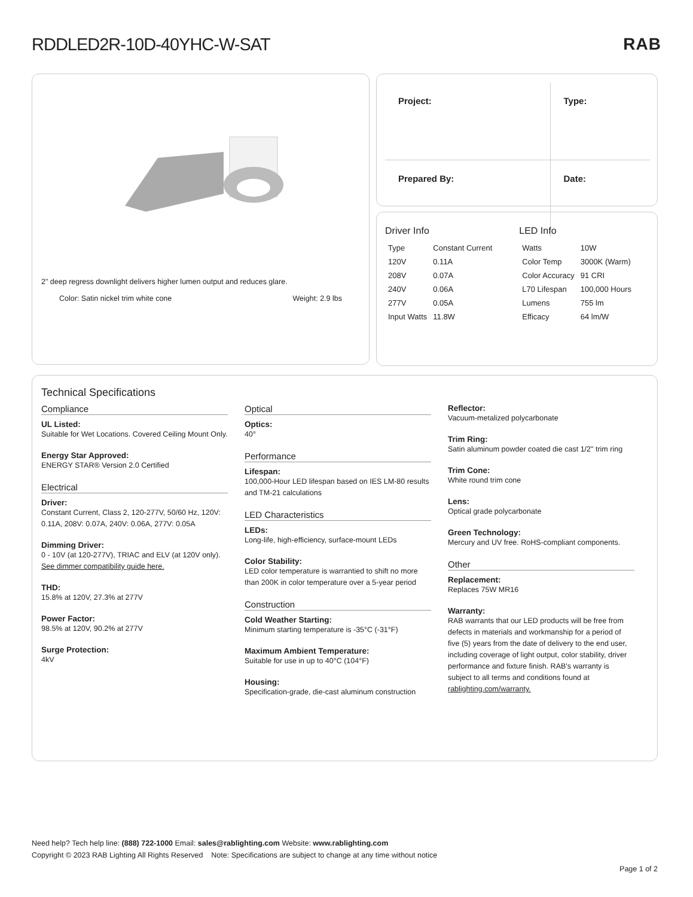RDDLED2R-10D-40YHC-W-SAT RAB
2" deep regress downlight delivers higher lumen output and reduces glare.
Color: Satin nickel trim white cone Weight: 2.9 lbs
| Project: | Type: |
| Prepared By: | Date: |
Driver Info
| Type | Constant Current |
| 120V | 0.11A |
| 208V | 0.07A |
| 240V | 0.06A |
| 277V | 0.05A |
| Input Watts | 11.8W |
LED Info
| Watts | 10W |
| Color Temp | 3000K (Warm) |
| Color Accuracy | 91 CRI |
| L70 Lifespan | 100,000 Hours |
| Lumens | 755 lm |
| Efficacy | 64 lm/W |
Technical Specifications
Compliance
UL Listed:
Suitable for Wet Locations. Covered Ceiling Mount Only.
Energy Star Approved:
ENERGY STAR® Version 2.0 Certified
Electrical
Driver:
Constant Current, Class 2, 120-277V, 50/60 Hz, 120V: 0.11A, 208V: 0.07A, 240V: 0.06A, 277V: 0.05A
Dimming Driver:
0 - 10V (at 120-277V), TRIAC and ELV (at 120V only). See dimmer compatibility guide here.
THD:
15.8% at 120V, 27.3% at 277V
Power Factor:
98.5% at 120V, 90.2% at 277V
Surge Protection:
4kV
Optical
Optics:
40°
Performance
Lifespan:
100,000-Hour LED lifespan based on IES LM-80 results and TM-21 calculations
LED Characteristics
LEDs:
Long-life, high-efficiency, surface-mount LEDs
Color Stability:
LED color temperature is warrantied to shift no more than 200K in color temperature over a 5-year period
Construction
Cold Weather Starting:
Minimum starting temperature is -35°C (-31°F)
Maximum Ambient Temperature:
Suitable for use in up to 40°C (104°F)
Housing:
Specification-grade, die-cast aluminum construction
Reflector:
Vacuum-metalized polycarbonate
Trim Ring:
Satin aluminum powder coated die cast 1/2" trim ring
Trim Cone:
White round trim cone
Lens:
Optical grade polycarbonate
Green Technology:
Mercury and UV free. RoHS-compliant components.
Other
Replacement:
Replaces 75W MR16
Warranty:
RAB warrants that our LED products will be free from defects in materials and workmanship for a period of five (5) years from the date of delivery to the end user, including coverage of light output, color stability, driver performance and fixture finish. RAB's warranty is subject to all terms and conditions found at rablighting.com/warranty.
Need help? Tech help line: (888) 722-1000 Email: sales@rablighting.com Website: www.rablighting.com
Copyright © 2023 RAB Lighting All Rights Reserved Note: Specifications are subject to change at any time without notice
Page 1 of 2